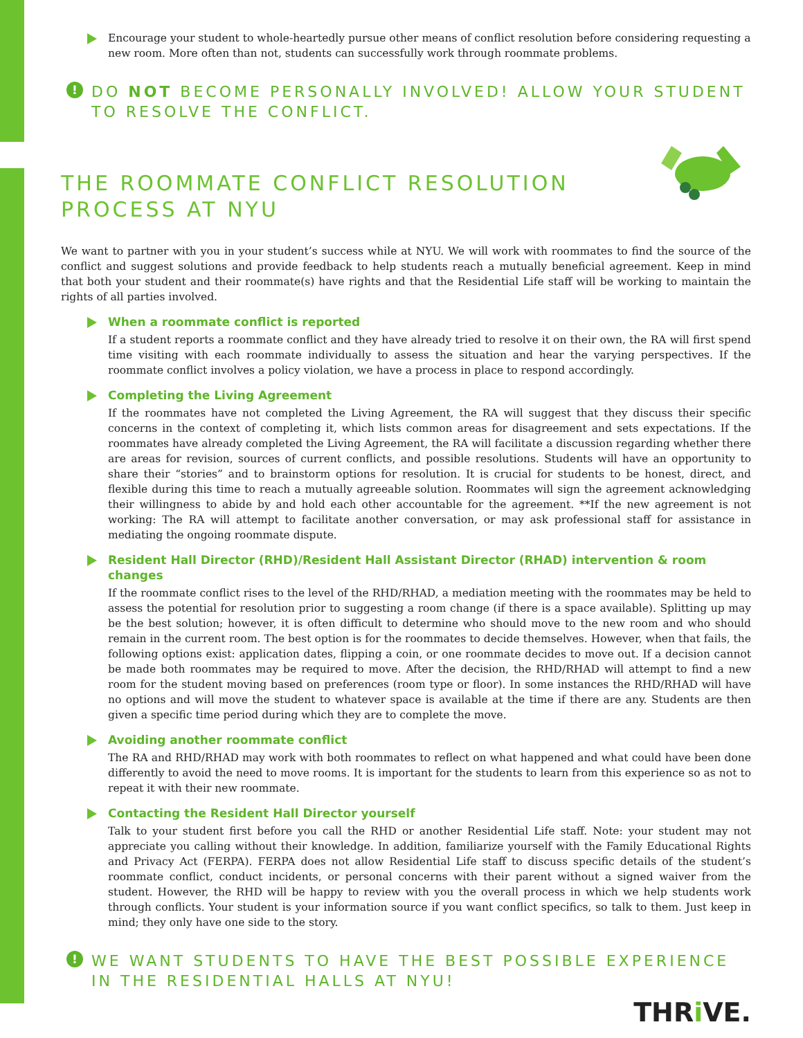Encourage your student to whole-heartedly pursue other means of conflict resolution before considering requesting a new room. More often than not, students can successfully work through roommate problems.
!
DO NOT BECOME PERSONALLY INVOLVED! ALLOW YOUR STUDENT TO RESOLVE THE CONFLICT.
THE ROOMMATE CONFLICT RESOLUTION
PROCESS AT NYU
We want to partner with you in your student’s success while at NYU. We will work with roommates to find the source of the conflict and suggest solutions and provide feedback to help students reach a mutually beneficial agreement. Keep in mind that both your student and their roommate(s) have rights and that the Residential Life staff will be working to maintain the rights of all parties involved.
When a roommate conflict is reported
If a student reports a roommate conflict and they have already tried to resolve it on their own, the RA will first spend time visiting with each roommate individually to assess the situation and hear the varying perspectives. If the roommate conflict involves a policy violation, we have a process in place to respond accordingly.
Completing the Living Agreement
If the roommates have not completed the Living Agreement, the RA will suggest that they discuss their specific concerns in the context of completing it, which lists common areas for disagreement and sets expectations. If the roommates have already completed the Living Agreement, the RA will facilitate a discussion regarding whether there are areas for revision, sources of current conflicts, and possible resolutions. Students will have an opportunity to share their “stories” and to brainstorm options for resolution. It is crucial for students to be honest, direct, and flexible during this time to reach a mutually agreeable solution. Roommates will sign the agreement acknowledging their willingness to abide by and hold each other accountable for the agreement. **If the new agreement is not working: The RA will attempt to facilitate another conversation, or may ask professional staff for assistance in mediating the ongoing roommate dispute.
Resident Hall Director (RHD)/Resident Hall Assistant Director (RHAD) intervention & room changes
If the roommate conflict rises to the level of the RHD/RHAD, a mediation meeting with the roommates may be held to assess the potential for resolution prior to suggesting a room change (if there is a space available). Splitting up may be the best solution; however, it is often difficult to determine who should move to the new room and who should remain in the current room. The best option is for the roommates to decide themselves. However, when that fails, the following options exist: application dates, flipping a coin, or one roommate decides to move out. If a decision cannot be made both roommates may be required to move. After the decision, the RHD/RHAD will attempt to find a new room for the student moving based on preferences (room type or floor). In some instances the RHD/RHAD will have no options and will move the student to whatever space is available at the time if there are any. Students are then given a specific time period during which they are to complete the move.
Avoiding another roommate conflict
The RA and RHD/RHAD may work with both roommates to reflect on what happened and what could have been done differently to avoid the need to move rooms. It is important for the students to learn from this experience so as not to repeat it with their new roommate.
Contacting the Resident Hall Director yourself
Talk to your student first before you call the RHD or another Residential Life staff. Note: your student may not appreciate you calling without their knowledge. In addition, familiarize yourself with the Family Educational Rights and Privacy Act (FERPA). FERPA does not allow Residential Life staff to discuss specific details of the student’s roommate conflict, conduct incidents, or personal concerns with their parent without a signed waiver from the student. However, the RHD will be happy to review with you the overall process in which we help students work through conflicts. Your student is your information source if you want conflict specifics, so talk to them. Just keep in mind; they only have one side to the story.
!
WE WANT STUDENTS TO HAVE THE BEST POSSIBLE EXPERIENCE IN THE RESIDENTIAL HALLS AT NYU!
THRi VE.